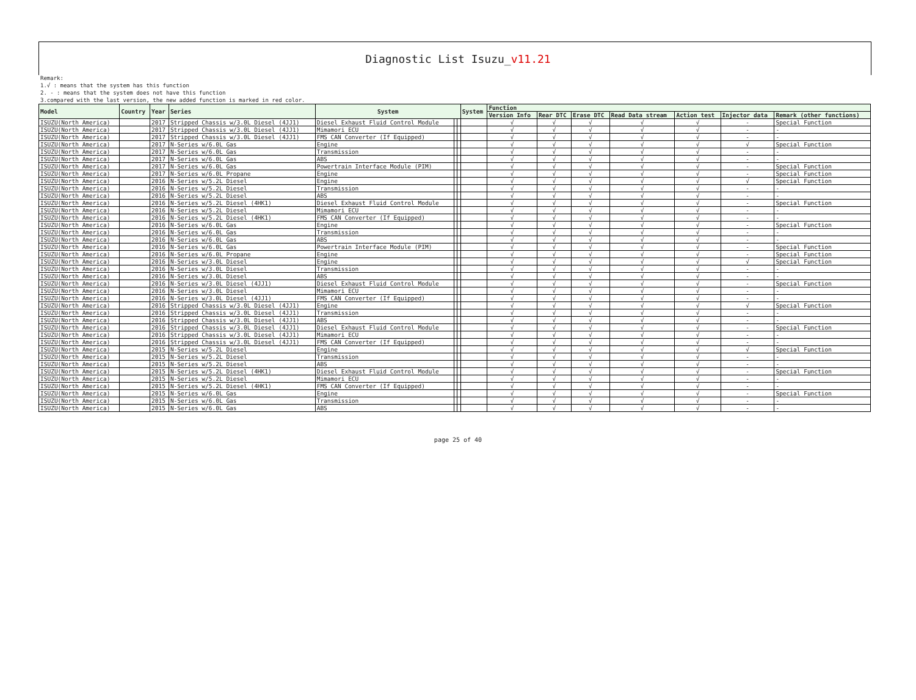Diagnostic List Isuzu_v11.21
Remark:
1.√ : means that the system has this function
2. - : means that the system does not have this function
3.compared with the last version, the new added function is marked in red color.
| Model | Country | Year | Series | System | | | System | Function | | | | | | |
| --- | --- | --- | --- | --- | --- | --- | --- | --- | --- | --- | --- | --- | --- | --- |
| | | | | | | | | Version Info | Rear DTC | Erase DTC | Read Data stream | Action test | Injector data | Remark (other functions) |
| ISUZU(North America) | | 2017 | Stripped Chassis w/3.0L Diesel (4JJ1) | Diesel Exhaust Fluid Control Module | | | | √ | √ | √ | √ | √ | - | Special Function |
| ISUZU(North America) | | 2017 | Stripped Chassis w/3.0L Diesel (4JJ1) | Mimamori ECU | | | | √ | √ | √ | √ | √ | - | - |
| ISUZU(North America) | | 2017 | Stripped Chassis w/3.0L Diesel (4JJ1) | FMS CAN Converter (If Equipped) | | | | √ | √ | √ | √ | √ | - | - |
| ISUZU(North America) | | 2017 | N-Series w/6.0L Gas | Engine | | | | √ | √ | √ | √ | √ | √ | Special Function |
| ISUZU(North America) | | 2017 | N-Series w/6.0L Gas | Transmission | | | | √ | √ | √ | √ | √ | - | - |
| ISUZU(North America) | | 2017 | N-Series w/6.0L Gas | ABS | | | | √ | √ | √ | √ | √ | - | - |
| ISUZU(North America) | | 2017 | N-Series w/6.0L Gas | Powertrain Interface Module (PIM) | | | | √ | √ | √ | √ | √ | - | Special Function |
| ISUZU(North America) | | 2017 | N-Series w/6.0L Propane | Engine | | | | √ | √ | √ | √ | √ | - | Special Function |
| ISUZU(North America) | | 2016 | N-Series w/5.2L Diesel | Engine | | | | √ | √ | √ | √ | √ | √ | Special Function |
| ISUZU(North America) | | 2016 | N-Series w/5.2L Diesel | Transmission | | | | √ | √ | √ | √ | √ | - | - |
| ISUZU(North America) | | 2016 | N-Series w/5.2L Diesel | ABS | | | | √ | √ | √ | √ | √ | - | - |
| ISUZU(North America) | | 2016 | N-Series w/5.2L Diesel (4HK1) | Diesel Exhaust Fluid Control Module | | | | √ | √ | √ | √ | √ | - | Special Function |
| ISUZU(North America) | | 2016 | N-Series w/5.2L Diesel | Mimamori ECU | | | | √ | √ | √ | √ | √ | - | - |
| ISUZU(North America) | | 2016 | N-Series w/5.2L Diesel (4HK1) | FMS CAN Converter (If Equipped) | | | | √ | √ | √ | √ | √ | - | - |
| ISUZU(North America) | | 2016 | N-Series w/6.0L Gas | Engine | | | | √ | √ | √ | √ | √ | - | Special Function |
| ISUZU(North America) | | 2016 | N-Series w/6.0L Gas | Transmission | | | | √ | √ | √ | √ | √ | - | - |
| ISUZU(North America) | | 2016 | N-Series w/6.0L Gas | ABS | | | | √ | √ | √ | √ | √ | - | - |
| ISUZU(North America) | | 2016 | N-Series w/6.0L Gas | Powertrain Interface Module (PIM) | | | | √ | √ | √ | √ | √ | - | Special Function |
| ISUZU(North America) | | 2016 | N-Series w/6.0L Propane | Engine | | | | √ | √ | √ | √ | √ | - | Special Function |
| ISUZU(North America) | | 2016 | N-Series w/3.0L Diesel | Engine | | | | √ | √ | √ | √ | √ | √ | Special Function |
| ISUZU(North America) | | 2016 | N-Series w/3.0L Diesel | Transmission | | | | √ | √ | √ | √ | √ | - | - |
| ISUZU(North America) | | 2016 | N-Series w/3.0L Diesel | ABS | | | | √ | √ | √ | √ | √ | - | - |
| ISUZU(North America) | | 2016 | N-Series w/3.0L Diesel (4JJ1) | Diesel Exhaust Fluid Control Module | | | | √ | √ | √ | √ | √ | - | Special Function |
| ISUZU(North America) | | 2016 | N-Series w/3.0L Diesel | Mimamori ECU | | | | √ | √ | √ | √ | √ | - | - |
| ISUZU(North America) | | 2016 | N-Series w/3.0L Diesel (4JJ1) | FMS CAN Converter (If Equipped) | | | | √ | √ | √ | √ | √ | - | - |
| ISUZU(North America) | | 2016 | Stripped Chassis w/3.0L Diesel (4JJ1) | Engine | | | | √ | √ | √ | √ | √ | √ | Special Function |
| ISUZU(North America) | | 2016 | Stripped Chassis w/3.0L Diesel (4JJ1) | Transmission | | | | √ | √ | √ | √ | √ | - | - |
| ISUZU(North America) | | 2016 | Stripped Chassis w/3.0L Diesel (4JJ1) | ABS | | | | √ | √ | √ | √ | √ | - | - |
| ISUZU(North America) | | 2016 | Stripped Chassis w/3.0L Diesel (4JJ1) | Diesel Exhaust Fluid Control Module | | | | √ | √ | √ | √ | √ | - | Special Function |
| ISUZU(North America) | | 2016 | Stripped Chassis w/3.0L Diesel (4JJ1) | Mimamori ECU | | | | √ | √ | √ | √ | √ | - | - |
| ISUZU(North America) | | 2016 | Stripped Chassis w/3.0L Diesel (4JJ1) | FMS CAN Converter (If Equipped) | | | | √ | √ | √ | √ | √ | - | - |
| ISUZU(North America) | | 2015 | N-Series w/5.2L Diesel | Engine | | | | √ | √ | √ | √ | √ | √ | Special Function |
| ISUZU(North America) | | 2015 | N-Series w/5.2L Diesel | Transmission | | | | √ | √ | √ | √ | √ | - | - |
| ISUZU(North America) | | 2015 | N-Series w/5.2L Diesel | ABS | | | | √ | √ | √ | √ | √ | - | - |
| ISUZU(North America) | | 2015 | N-Series w/5.2L Diesel (4HK1) | Diesel Exhaust Fluid Control Module | | | | √ | √ | √ | √ | √ | - | Special Function |
| ISUZU(North America) | | 2015 | N-Series w/5.2L Diesel | Mimamori ECU | | | | √ | √ | √ | √ | √ | - | - |
| ISUZU(North America) | | 2015 | N-Series w/5.2L Diesel (4HK1) | FMS CAN Converter (If Equipped) | | | | √ | √ | √ | √ | √ | - | - |
| ISUZU(North America) | | 2015 | N-Series w/6.0L Gas | Engine | | | | √ | √ | √ | √ | √ | - | Special Function |
| ISUZU(North America) | | 2015 | N-Series w/6.0L Gas | Transmission | | | | √ | √ | √ | √ | √ | - | - |
| ISUZU(North America) | | 2015 | N-Series w/6.0L Gas | ABS | | | | √ | √ | √ | √ | √ | - | - |
page 25 of 40